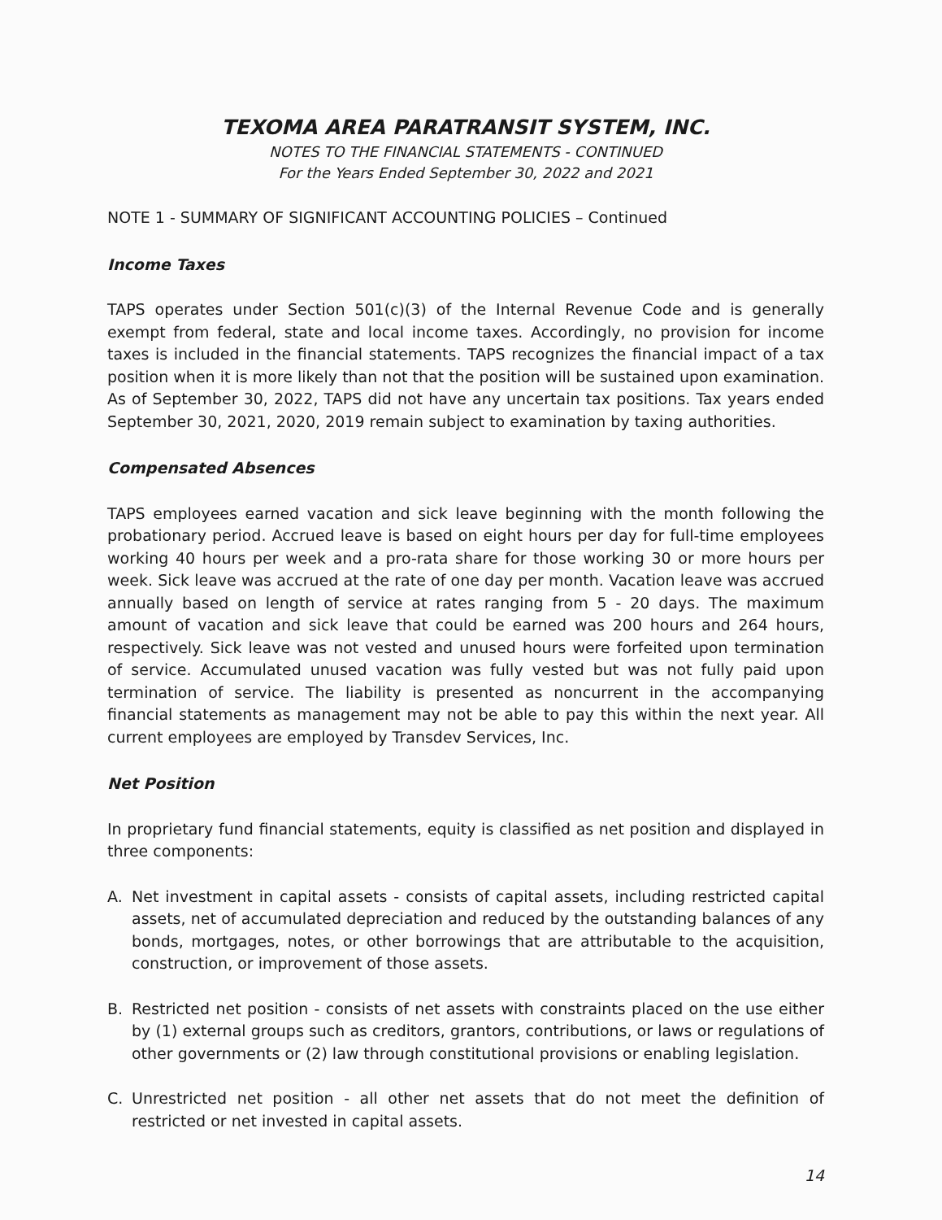TEXOMA AREA PARATRANSIT SYSTEM, INC.
NOTES TO THE FINANCIAL STATEMENTS - CONTINUED
For the Years Ended September 30, 2022 and 2021
NOTE 1 - SUMMARY OF SIGNIFICANT ACCOUNTING POLICIES – Continued
Income Taxes
TAPS operates under Section 501(c)(3) of the Internal Revenue Code and is generally exempt from federal, state and local income taxes. Accordingly, no provision for income taxes is included in the financial statements. TAPS recognizes the financial impact of a tax position when it is more likely than not that the position will be sustained upon examination. As of September 30, 2022, TAPS did not have any uncertain tax positions. Tax years ended September 30, 2021, 2020, 2019 remain subject to examination by taxing authorities.
Compensated Absences
TAPS employees earned vacation and sick leave beginning with the month following the probationary period. Accrued leave is based on eight hours per day for full-time employees working 40 hours per week and a pro-rata share for those working 30 or more hours per week. Sick leave was accrued at the rate of one day per month. Vacation leave was accrued annually based on length of service at rates ranging from 5 - 20 days. The maximum amount of vacation and sick leave that could be earned was 200 hours and 264 hours, respectively. Sick leave was not vested and unused hours were forfeited upon termination of service. Accumulated unused vacation was fully vested but was not fully paid upon termination of service. The liability is presented as noncurrent in the accompanying financial statements as management may not be able to pay this within the next year. All current employees are employed by Transdev Services, Inc.
Net Position
In proprietary fund financial statements, equity is classified as net position and displayed in three components:
A. Net investment in capital assets - consists of capital assets, including restricted capital assets, net of accumulated depreciation and reduced by the outstanding balances of any bonds, mortgages, notes, or other borrowings that are attributable to the acquisition, construction, or improvement of those assets.
B. Restricted net position - consists of net assets with constraints placed on the use either by (1) external groups such as creditors, grantors, contributions, or laws or regulations of other governments or (2) law through constitutional provisions or enabling legislation.
C. Unrestricted net position - all other net assets that do not meet the definition of restricted or net invested in capital assets.
14